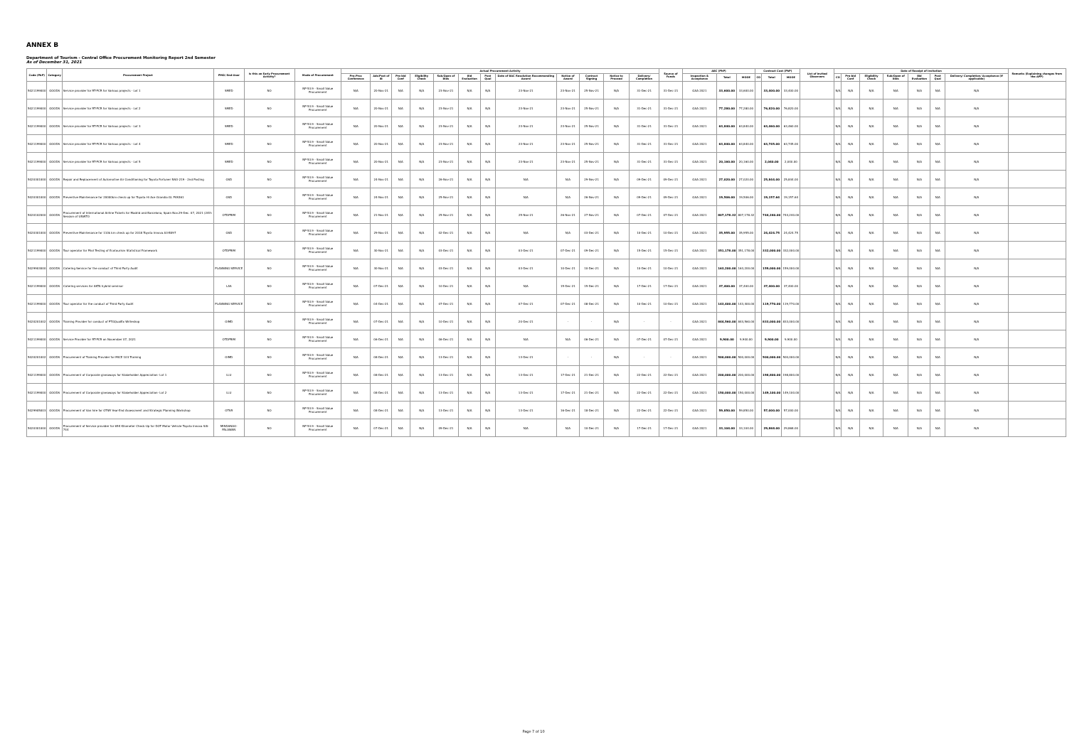ANNEX B
Department of Tourism - Central Office Procurement Monitoring Report 2nd Semester
As of December 31, 2021
| Code (PAP) | Category | Procurement Project | PMO/ End-User | Is this an Early Procurement Activity? | Mode of Procurement | Actual Procurement Activity | | | | | | | | | | | | Source of Funds | ABC (PhP) | | | Contract Cost (PhP) | | | List of Invited Observers | Date of Receipt of Invitation | | | | | | | Remarks (Explaining changes from the APP) |
| --- | --- | --- | --- | --- | --- | --- | --- | --- | --- | --- | --- | --- | --- | --- | --- | --- | --- | --- | --- | --- | --- | --- | --- | --- | --- | --- | --- | --- | --- | --- | --- | --- | --- |
| | | | | | | Pre-Proc Conference | Ads/Post of IB | Pre-bid Conf | Eligibility Check | Sub/Open of Bids | Bid Evaluation | Post Qual | Date of BAC Resolution Recommending Award | Notice of Award | Contract Signing | Notice to Proceed | Delivery/ Completion | | Inspection & Acceptance | Total | MOOE | CO | Total | MOOE | | CO | Pre-bid Conf | Eligibility Check | Sub/Open of Bids | Bid Evaluation | Post Qual | Delivery/ Completion/ Acceptance (If applicable) | |
| 5021199000 | GOODS | Service provider for RT-PCR for Various projects - Lot 1 | SMED | NO | NP-53.9 - Small Value Procurement | N/A | 20-Nov-21 | N/A | N/A | 23-Nov-21 | N/A | N/A | 23-Nov-21 | 23-Nov-21 | 25-Nov-21 | N/A | 31-Dec-21 | 31-Dec-21 | GAA 2021 | 33,600.00 | 33,600.00 | | 33,400.00 | 33,400.00 | | N/A | N/A | N/A | N/A | N/A | N/A | N/A | |
| 5021199000 | GOODS | Service provider for RT-PCR for Various projects - Lot 2 | SMED | NO | NP-53.9 - Small Value Procurement | N/A | 20-Nov-21 | N/A | N/A | 23-Nov-21 | N/A | N/A | 23-Nov-21 | 23-Nov-21 | 25-Nov-21 | N/A | 31-Dec-21 | 31-Dec-21 | GAA 2021 | 77,280.00 | 77,280.00 | | 76,820.00 | 76,820.00 | | N/A | N/A | N/A | N/A | N/A | N/A | N/A | |
| 5021199000 | GOODS | Service provider for RT-PCR for Various projects - Lot 3 | SMED | NO | NP-53.9 - Small Value Procurement | N/A | 20-Nov-21 | N/A | N/A | 23-Nov-21 | N/A | N/A | 23-Nov-21 | 23-Nov-21 | 25-Nov-21 | N/A | 31-Dec-21 | 31-Dec-21 | GAA 2021 | 63,840.00 | 63,840.00 | | 63,460.00 | 63,460.00 | | N/A | N/A | N/A | N/A | N/A | N/A | N/A | |
| 5021199000 | GOODS | Service provider for RT-PCR for Various projects - Lot 4 | SMED | NO | NP-53.9 - Small Value Procurement | N/A | 20-Nov-21 | N/A | N/A | 23-Nov-21 | N/A | N/A | 23-Nov-21 | 23-Nov-21 | 25-Nov-21 | N/A | 31-Dec-21 | 31-Dec-21 | GAA 2021 | 63,840.00 | 63,840.00 | | 63,745.00 | 63,745.00 | | N/A | N/A | N/A | N/A | N/A | N/A | N/A | |
| 5021199000 | GOODS | Service provider for RT-PCR for Various projects - Lot 5 | SMED | NO | NP-53.9 - Small Value Procurement | N/A | 20-Nov-21 | N/A | N/A | 23-Nov-21 | N/A | N/A | 23-Nov-21 | 23-Nov-21 | 25-Nov-21 | N/A | 31-Dec-21 | 31-Dec-21 | GAA 2021 | 20,160.00 | 20,160.00 | | 2,040.00 | 2,040.00 | | N/A | N/A | N/A | N/A | N/A | N/A | N/A | |
| 5020301000 | GOODS | Repair and Replacement of Automotive Air Conditioning for Toyota Fortuner NSO-219 - 2nd Posting | GSD | NO | NP-53.9 - Small Value Procurement | N/A | 24-Nov-21 | N/A | N/A | 26-Nov-21 | N/A | N/A | N/A | N/A | 29-Nov-21 | N/A | 09-Dec-21 | 09-Dec-21 | GAA 2021 | 27,020.00 | 27,020.00 | | 25,844.00 | 25,844.00 | | N/A | N/A | N/A | N/A | N/A | N/A | N/A | |
| 5020301000 | GOODS | Preventive Maintenance for 20000km check up for Toyota Hi Ace Grandia GL P4K461 | GSD | NO | NP-53.9 - Small Value Procurement | N/A | 24-Nov-21 | N/A | N/A | 25-Nov-21 | N/A | N/A | N/A | N/A | 26-Nov-21 | N/A | 09-Dec-21 | 09-Dec-21 | GAA 2021 | 19,506.00 | 19,506.00 | | 19,157.64 | 19,157.64 | | N/A | N/A | N/A | N/A | N/A | N/A | N/A | |
| 5020102000 | GOODS | Procurement of International Airline Tickets for Madrid and Barcelona, Spain Nov.29-Dec. 07, 2021 (24th Session of UNWTO | OTDPRIM | NO | NP-53.9 - Small Value Procurement | N/A | 21-Nov-21 | N/A | N/A | 25-Nov-21 | N/A | N/A | 25-Nov-21 | 26-Nov-21 | 27-Nov-21 | N/A | 07-Dec-21 | 07-Dec-21 | GAA 2021 | 807,178.32 | 807,178.32 | | 744,240.00 | 744,240.00 | | N/A | N/A | N/A | N/A | N/A | N/A | N/A | |
| 5020301000 | GOODS | Preventive Maintenance for 110k km check up for 2018 Toyota Innova A3-B097 | GSD | NO | NP-53.9 - Small Value Procurement | N/A | 29-Nov-21 | N/A | N/A | 02-Dec-21 | N/A | N/A | N/A | N/A | 03-Dec-21 | N/A | 10-Dec-21 | 10-Dec-21 | GAA 2021 | 35,955.00 | 35,955.00 | | 24,424.75 | 24,424.75 | | N/A | N/A | N/A | N/A | N/A | N/A | N/A | |
| 5021199000 | GOODS | Tour operator for Pilot Testing of Ecotourism Statistical Framework | OTDPRIM | NO | NP-53.9 - Small Value Procurement | N/A | 30-Nov-21 | N/A | N/A | 03-Dec-21 | N/A | N/A | 03-Dec-21 | 07-Dec-21 | 09-Dec-21 | N/A | 15-Dec-21 | 15-Dec-21 | GAA 2021 | 351,178.00 | 351,178.00 | | 332,000.00 | 332,000.00 | | N/A | N/A | N/A | N/A | N/A | N/A | N/A | |
| 5029903000 | GOODS | Catering Service for the conduct of Third Party Audit | PLANNING SERVICE | NO | NP-53.9 - Small Value Procurement | N/A | 30-Nov-21 | N/A | N/A | 03-Dec-21 | N/A | N/A | 03-Dec-21 | 10-Dec-21 | 10-Dec-21 | N/A | 10-Dec-21 | 10-Dec-21 | GAA 2021 | 163,200.00 | 163,200.00 | | 159,000.00 | 159,000.00 | | N/A | N/A | N/A | N/A | N/A | N/A | N/A | |
| 5021199000 | GOODS | Catering services for AKTA hybrid seminar | LAS | NO | NP-53.9 - Small Value Procurement | N/A | 07-Dec-21 | N/A | N/A | 10-Dec-21 | N/A | N/A | N/A | 15-Dec-21 | 15-Dec-21 | N/A | 17-Dec-21 | 17-Dec-21 | GAA 2021 | 37,400.00 | 37,400.00 | | 37,400.00 | 37,400.00 | | N/A | N/A | N/A | N/A | N/A | N/A | N/A | |
| 5021199000 | GOODS | Tour operator for the conduct of Third Party Audit | PLANNING SERVICE | NO | NP-53.9 - Small Value Procurement | N/A | 04-Dec-21 | N/A | N/A | 07-Dec-21 | N/A | N/A | 07-Dec-21 | 07-Dec-21 | 08-Dec-21 | N/A | 10-Dec-21 | 10-Dec-21 | GAA 2021 | 143,400.00 | 143,400.00 | | 119,770.00 | 119,770.00 | | N/A | N/A | N/A | N/A | N/A | N/A | N/A | |
| 5020201002 | GOODS | Training Provider for conduct of PTGQualEx Writeshop | OIMD | NO | NP-53.9 - Small Value Procurement | N/A | 07-Dec-21 | N/A | N/A | 10-Dec-21 | N/A | N/A | 20-Dec-21 | - | - | N/A | - | - | GAA 2021 | 844,560.00 | 844,560.00 | | 833,000.00 | 833,000.00 | | N/A | N/A | N/A | N/A | N/A | N/A | N/A | |
| 5021199000 | GOODS | Service Provider for RT-PCR on November 07, 2021 | OTDPRIM | NO | NP-53.9 - Small Value Procurement | N/A | 06-Dec-21 | N/A | N/A | 06-Dec-21 | N/A | N/A | N/A | N/A | 06-Dec-21 | N/A | 07-Dec-21 | 07-Dec-21 | GAA 2021 | 9,900.00 | 9,900.00 | | 9,900.00 | 9,900.00 | | N/A | N/A | N/A | N/A | N/A | N/A | N/A | |
| 5020201002 | GOODS | Procurement of Training Provider for MICE 103 Training | OIMD | NO | NP-53.9 - Small Value Procurement | N/A | 08-Dec-21 | N/A | N/A | 13-Dec-21 | N/A | N/A | 13-Dec-21 | - | - | N/A | - | - | GAA 2021 | 500,000.00 | 500,000.00 | | 500,000.00 | 500,000.00 | | N/A | N/A | N/A | N/A | N/A | N/A | N/A | |
| 5021199000 | GOODS | Procurement of Corporate giveaways for Stakeholder Appreciation- Lot 1 | LLU | NO | NP-53.9 - Small Value Procurement | N/A | 08-Dec-21 | N/A | N/A | 13-Dec-21 | N/A | N/A | 13-Dec-21 | 17-Dec-21 | 21-Dec-21 | N/A | 22-Dec-21 | 22-Dec-21 | GAA 2021 | 200,000.00 | 200,000.00 | | 198,800.00 | 198,800.00 | | N/A | N/A | N/A | N/A | N/A | N/A | N/A | |
| 5021199000 | GOODS | Procurement of Corporate giveaways for Stakeholder Appreciation- Lot 2 | LLU | NO | NP-53.9 - Small Value Procurement | N/A | 08-Dec-21 | N/A | N/A | 13-Dec-21 | N/A | N/A | 13-Dec-21 | 17-Dec-21 | 21-Dec-21 | N/A | 22-Dec-21 | 22-Dec-21 | GAA 2021 | 150,000.00 | 150,000.00 | | 149,100.00 | 149,100.00 | | N/A | N/A | N/A | N/A | N/A | N/A | N/A | |
| 5029905003 | GOODS | Procurement of Van hire for OTSR Year-End Assessment and Strategic Planning Workshop | OTSR | NO | NP-53.9 - Small Value Procurement | N/A | 08-Dec-21 | N/A | N/A | 13-Dec-21 | N/A | N/A | 13-Dec-21 | 16-Dec-21 | 18-Dec-21 | N/A | 22-Dec-21 | 22-Dec-21 | GAA 2021 | 59,850.00 | 59,850.00 | | 57,000.00 | 57,000.00 | | N/A | N/A | N/A | N/A | N/A | N/A | N/A | |
| 5020301000 | GOODS | Procurement of Service provider for 65K Kilometer Check-Up for DOT Motor Vehicle Toyota Innova SIA-744 | MINDANAO-PALAWAN | NO | NP-53.9 - Small Value Procurement | N/A | 07-Dec-21 | N/A | N/A | 09-Dec-21 | N/A | N/A | N/A | N/A | 10-Dec-21 | N/A | 17-Dec-21 | 17-Dec-21 | GAA 2021 | 33,104.00 | 33,104.00 | | 29,868.00 | 29,868.00 | | N/A | N/A | N/A | N/A | N/A | N/A | N/A | |
Page 7 of 10